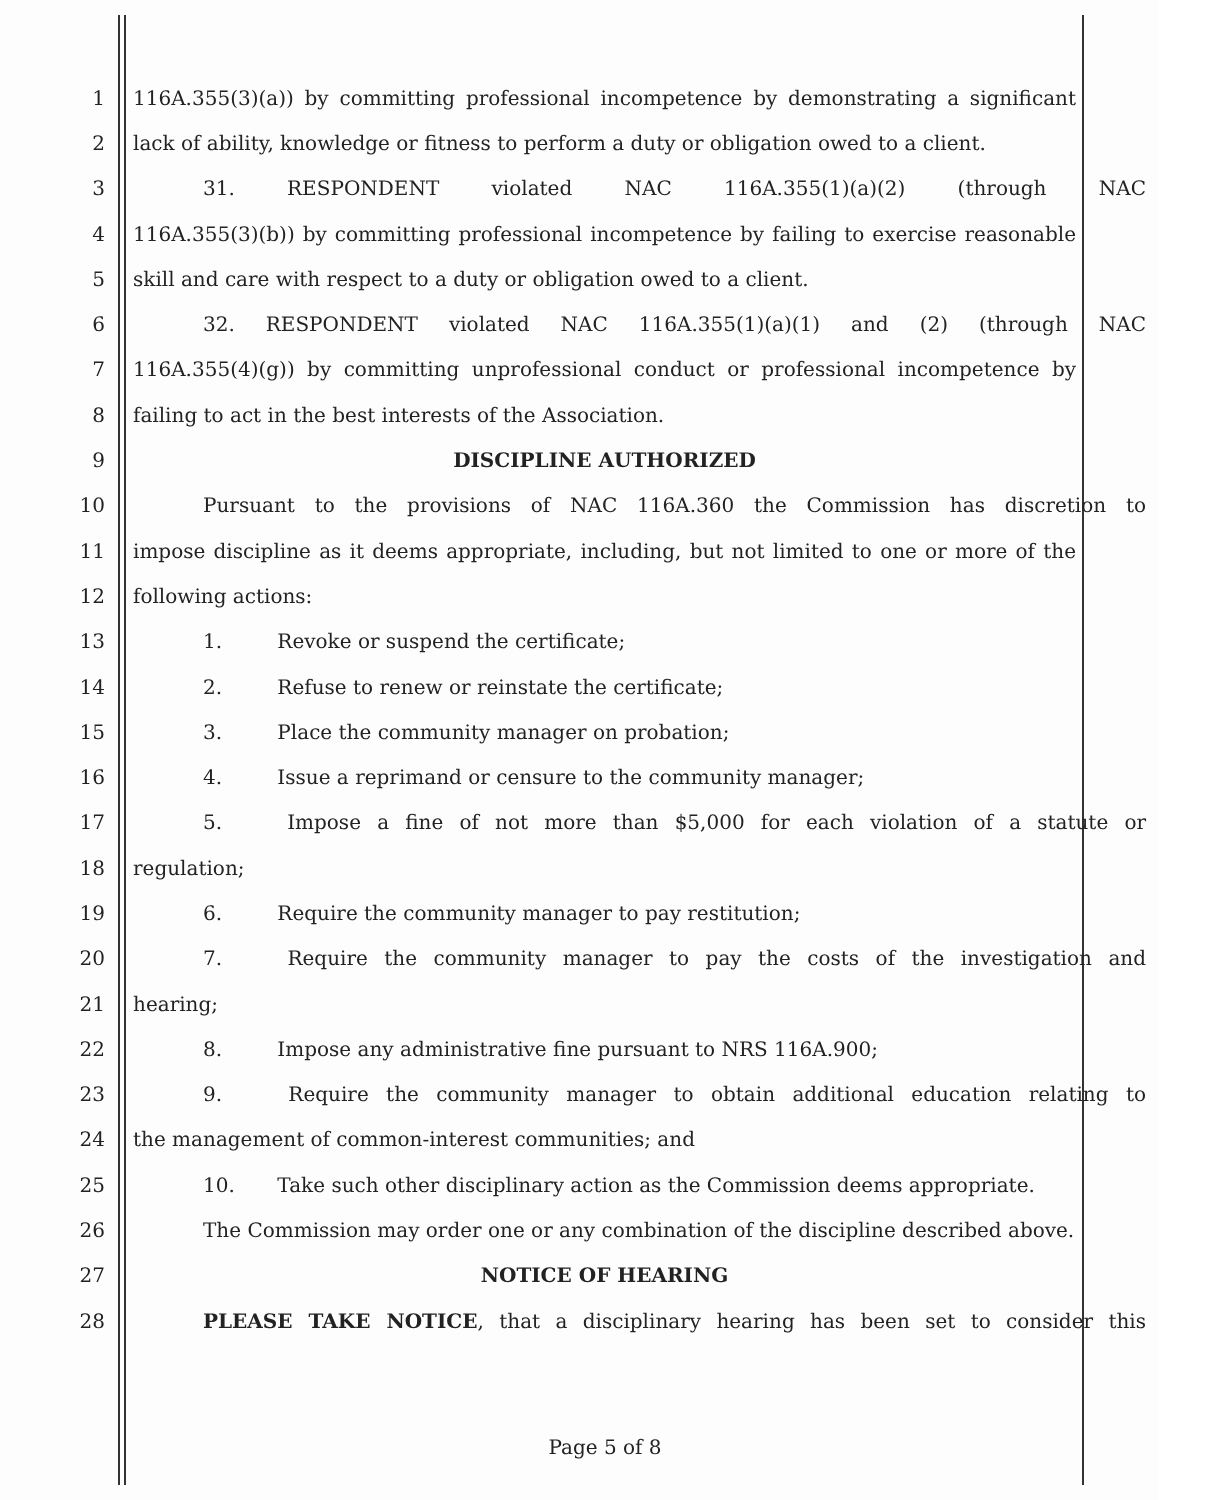1 116A.355(3)(a)) by committing professional incompetence by demonstrating a significant
2 lack of ability, knowledge or fitness to perform a duty or obligation owed to a client.
3 31. RESPONDENT violated NAC 116A.355(1)(a)(2) (through NAC
4 116A.355(3)(b)) by committing professional incompetence by failing to exercise reasonable
5 skill and care with respect to a duty or obligation owed to a client.
6 32. RESPONDENT violated NAC 116A.355(1)(a)(1) and (2) (through NAC
7 116A.355(4)(g)) by committing unprofessional conduct or professional incompetence by
8 failing to act in the best interests of the Association.
9 DISCIPLINE AUTHORIZED
10 Pursuant to the provisions of NAC 116A.360 the Commission has discretion to
11 impose discipline as it deems appropriate, including, but not limited to one or more of the
12 following actions:
13 1. Revoke or suspend the certificate;
14 2. Refuse to renew or reinstate the certificate;
15 3. Place the community manager on probation;
16 4. Issue a reprimand or censure to the community manager;
17 5. Impose a fine of not more than $5,000 for each violation of a statute or
18 regulation;
19 6. Require the community manager to pay restitution;
20 7. Require the community manager to pay the costs of the investigation and
21 hearing;
22 8. Impose any administrative fine pursuant to NRS 116A.900;
23 9. Require the community manager to obtain additional education relating to
24 the management of common-interest communities; and
25 10. Take such other disciplinary action as the Commission deems appropriate.
26 The Commission may order one or any combination of the discipline described above.
27 NOTICE OF HEARING
28 PLEASE TAKE NOTICE, that a disciplinary hearing has been set to consider this
Page 5 of 8